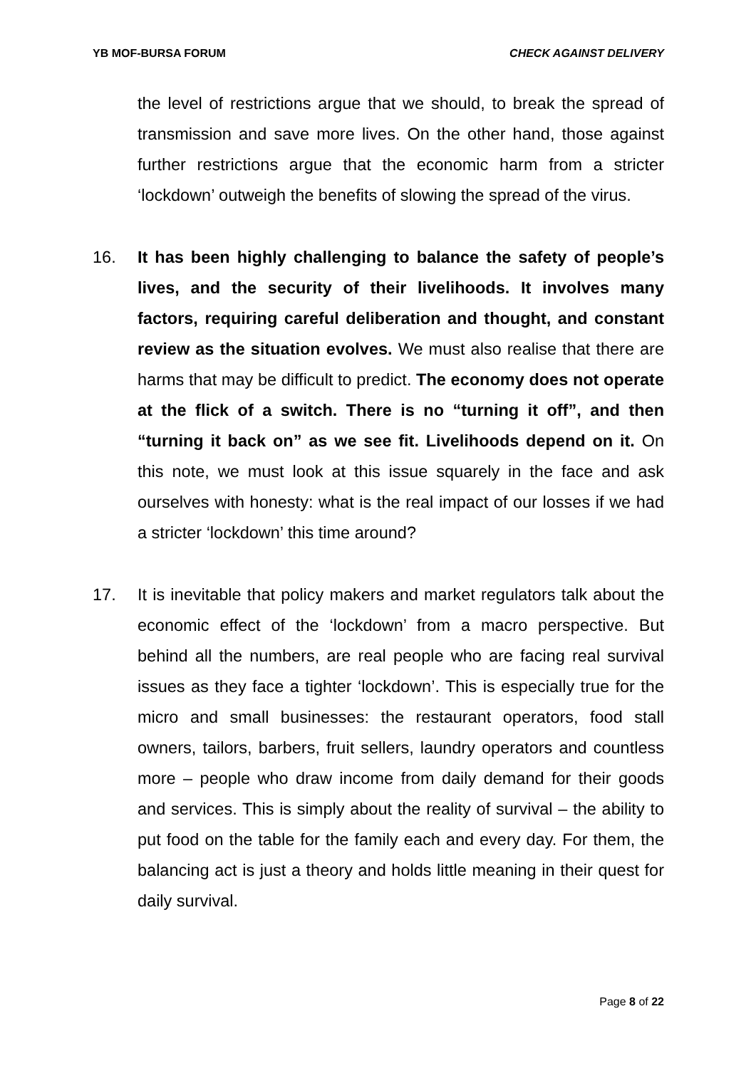YB MOF-BURSA FORUM CHECK AGAINST DELIVERY
the level of restrictions argue that we should, to break the spread of transmission and save more lives. On the other hand, those against further restrictions argue that the economic harm from a stricter ‘lockdown’ outweigh the benefits of slowing the spread of the virus.
16. It has been highly challenging to balance the safety of people’s lives, and the security of their livelihoods. It involves many factors, requiring careful deliberation and thought, and constant review as the situation evolves. We must also realise that there are harms that may be difficult to predict. The economy does not operate at the flick of a switch. There is no “turning it off”, and then “turning it back on” as we see fit. Livelihoods depend on it. On this note, we must look at this issue squarely in the face and ask ourselves with honesty: what is the real impact of our losses if we had a stricter ‘lockdown’ this time around?
17. It is inevitable that policy makers and market regulators talk about the economic effect of the ‘lockdown’ from a macro perspective. But behind all the numbers, are real people who are facing real survival issues as they face a tighter ‘lockdown’. This is especially true for the micro and small businesses: the restaurant operators, food stall owners, tailors, barbers, fruit sellers, laundry operators and countless more – people who draw income from daily demand for their goods and services. This is simply about the reality of survival – the ability to put food on the table for the family each and every day. For them, the balancing act is just a theory and holds little meaning in their quest for daily survival.
Page 8 of 22